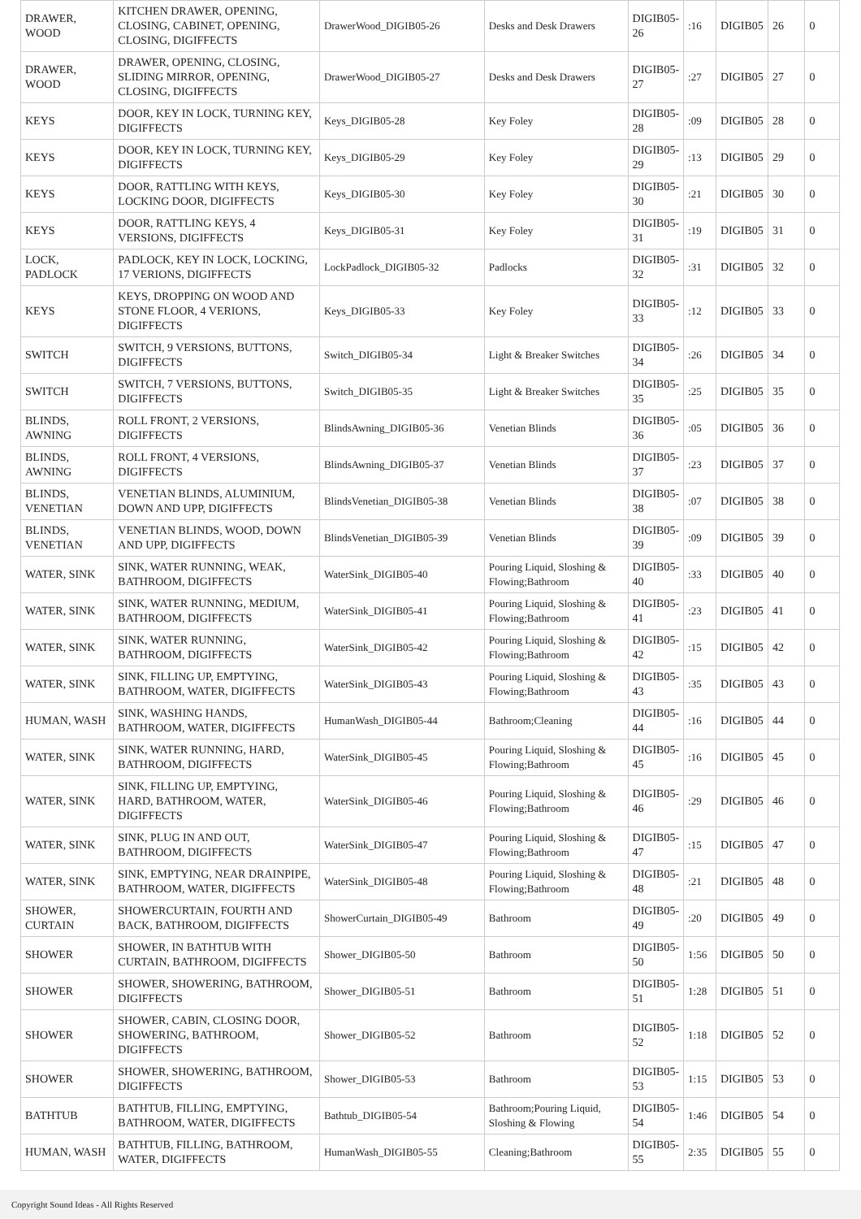| DRAWER, WOOD | KITCHEN DRAWER, OPENING, CLOSING, CABINET, OPENING, CLOSING, DIGIFFECTS | DrawerWood_DIGIB05-26 | Desks and Desk Drawers | DIGIB05-26 | :16 | DIGIB05 | 26 | 0 |
| DRAWER, WOOD | DRAWER, OPENING, CLOSING, SLIDING MIRROR, OPENING, CLOSING, DIGIFFECTS | DrawerWood_DIGIB05-27 | Desks and Desk Drawers | DIGIB05-27 | :27 | DIGIB05 | 27 | 0 |
| KEYS | DOOR, KEY IN LOCK, TURNING KEY, DIGIFFECTS | Keys_DIGIB05-28 | Key Foley | DIGIB05-28 | :09 | DIGIB05 | 28 | 0 |
| KEYS | DOOR, KEY IN LOCK, TURNING KEY, DIGIFFECTS | Keys_DIGIB05-29 | Key Foley | DIGIB05-29 | :13 | DIGIB05 | 29 | 0 |
| KEYS | DOOR, RATTLING WITH KEYS, LOCKING DOOR, DIGIFFECTS | Keys_DIGIB05-30 | Key Foley | DIGIB05-30 | :21 | DIGIB05 | 30 | 0 |
| KEYS | DOOR, RATTLING KEYS, 4 VERSIONS, DIGIFFECTS | Keys_DIGIB05-31 | Key Foley | DIGIB05-31 | :19 | DIGIB05 | 31 | 0 |
| LOCK, PADLOCK | PADLOCK, KEY IN LOCK, LOCKING, 17 VERIONS, DIGIFFECTS | LockPadlock_DIGIB05-32 | Padlocks | DIGIB05-32 | :31 | DIGIB05 | 32 | 0 |
| KEYS | KEYS, DROPPING ON WOOD AND STONE FLOOR, 4 VERIONS, DIGIFFECTS | Keys_DIGIB05-33 | Key Foley | DIGIB05-33 | :12 | DIGIB05 | 33 | 0 |
| SWITCH | SWITCH, 9 VERSIONS, BUTTONS, DIGIFFECTS | Switch_DIGIB05-34 | Light & Breaker Switches | DIGIB05-34 | :26 | DIGIB05 | 34 | 0 |
| SWITCH | SWITCH, 7 VERSIONS, BUTTONS, DIGIFFECTS | Switch_DIGIB05-35 | Light & Breaker Switches | DIGIB05-35 | :25 | DIGIB05 | 35 | 0 |
| BLINDS, AWNING | ROLL FRONT, 2 VERSIONS, DIGIFFECTS | BlindsAwning_DIGIB05-36 | Venetian Blinds | DIGIB05-36 | :05 | DIGIB05 | 36 | 0 |
| BLINDS, AWNING | ROLL FRONT, 4 VERSIONS, DIGIFFECTS | BlindsAwning_DIGIB05-37 | Venetian Blinds | DIGIB05-37 | :23 | DIGIB05 | 37 | 0 |
| BLINDS, VENETIAN | VENETIAN BLINDS, ALUMINIUM, DOWN AND UPP, DIGIFFECTS | BlindsVenetian_DIGIB05-38 | Venetian Blinds | DIGIB05-38 | :07 | DIGIB05 | 38 | 0 |
| BLINDS, VENETIAN | VENETIAN BLINDS, WOOD, DOWN AND UPP, DIGIFFECTS | BlindsVenetian_DIGIB05-39 | Venetian Blinds | DIGIB05-39 | :09 | DIGIB05 | 39 | 0 |
| WATER, SINK | SINK, WATER RUNNING, WEAK, BATHROOM, DIGIFFECTS | WaterSink_DIGIB05-40 | Pouring Liquid, Sloshing & Flowing;Bathroom | DIGIB05-40 | :33 | DIGIB05 | 40 | 0 |
| WATER, SINK | SINK, WATER RUNNING, MEDIUM, BATHROOM, DIGIFFECTS | WaterSink_DIGIB05-41 | Pouring Liquid, Sloshing & Flowing;Bathroom | DIGIB05-41 | :23 | DIGIB05 | 41 | 0 |
| WATER, SINK | SINK, WATER RUNNING, BATHROOM, DIGIFFECTS | WaterSink_DIGIB05-42 | Pouring Liquid, Sloshing & Flowing;Bathroom | DIGIB05-42 | :15 | DIGIB05 | 42 | 0 |
| WATER, SINK | SINK, FILLING UP, EMPTYING, BATHROOM, WATER, DIGIFFECTS | WaterSink_DIGIB05-43 | Pouring Liquid, Sloshing & Flowing;Bathroom | DIGIB05-43 | :35 | DIGIB05 | 43 | 0 |
| HUMAN, WASH | SINK, WASHING HANDS, BATHROOM, WATER, DIGIFFECTS | HumanWash_DIGIB05-44 | Bathroom;Cleaning | DIGIB05-44 | :16 | DIGIB05 | 44 | 0 |
| WATER, SINK | SINK, WATER RUNNING, HARD, BATHROOM, DIGIFFECTS | WaterSink_DIGIB05-45 | Pouring Liquid, Sloshing & Flowing;Bathroom | DIGIB05-45 | :16 | DIGIB05 | 45 | 0 |
| WATER, SINK | SINK, FILLING UP, EMPTYING, HARD, BATHROOM, WATER, DIGIFFECTS | WaterSink_DIGIB05-46 | Pouring Liquid, Sloshing & Flowing;Bathroom | DIGIB05-46 | :29 | DIGIB05 | 46 | 0 |
| WATER, SINK | SINK, PLUG IN AND OUT, BATHROOM, DIGIFFECTS | WaterSink_DIGIB05-47 | Pouring Liquid, Sloshing & Flowing;Bathroom | DIGIB05-47 | :15 | DIGIB05 | 47 | 0 |
| WATER, SINK | SINK, EMPTYING, NEAR DRAINPIPE, BATHROOM, WATER, DIGIFFECTS | WaterSink_DIGIB05-48 | Pouring Liquid, Sloshing & Flowing;Bathroom | DIGIB05-48 | :21 | DIGIB05 | 48 | 0 |
| SHOWER, CURTAIN | SHOWERCURTAIN, FOURTH AND BACK, BATHROOM, DIGIFFECTS | ShowerCurtain_DIGIB05-49 | Bathroom | DIGIB05-49 | :20 | DIGIB05 | 49 | 0 |
| SHOWER | SHOWER, IN BATHTUB WITH CURTAIN, BATHROOM, DIGIFFECTS | Shower_DIGIB05-50 | Bathroom | DIGIB05-50 | 1:56 | DIGIB05 | 50 | 0 |
| SHOWER | SHOWER, SHOWERING, BATHROOM, DIGIFFECTS | Shower_DIGIB05-51 | Bathroom | DIGIB05-51 | 1:28 | DIGIB05 | 51 | 0 |
| SHOWER | SHOWER, CABIN, CLOSING DOOR, SHOWERING, BATHROOM, DIGIFFECTS | Shower_DIGIB05-52 | Bathroom | DIGIB05-52 | 1:18 | DIGIB05 | 52 | 0 |
| SHOWER | SHOWER, SHOWERING, BATHROOM, DIGIFFECTS | Shower_DIGIB05-53 | Bathroom | DIGIB05-53 | 1:15 | DIGIB05 | 53 | 0 |
| BATHTUB | BATHTUB, FILLING, EMPTYING, BATHROOM, WATER, DIGIFFECTS | Bathtub_DIGIB05-54 | Bathroom;Pouring Liquid, Sloshing & Flowing | DIGIB05-54 | 1:46 | DIGIB05 | 54 | 0 |
| HUMAN, WASH | BATHTUB, FILLING, BATHROOM, WATER, DIGIFFECTS | HumanWash_DIGIB05-55 | Cleaning;Bathroom | DIGIB05-55 | 2:35 | DIGIB05 | 55 | 0 |
Copyright Sound Ideas - All Rights Reserved